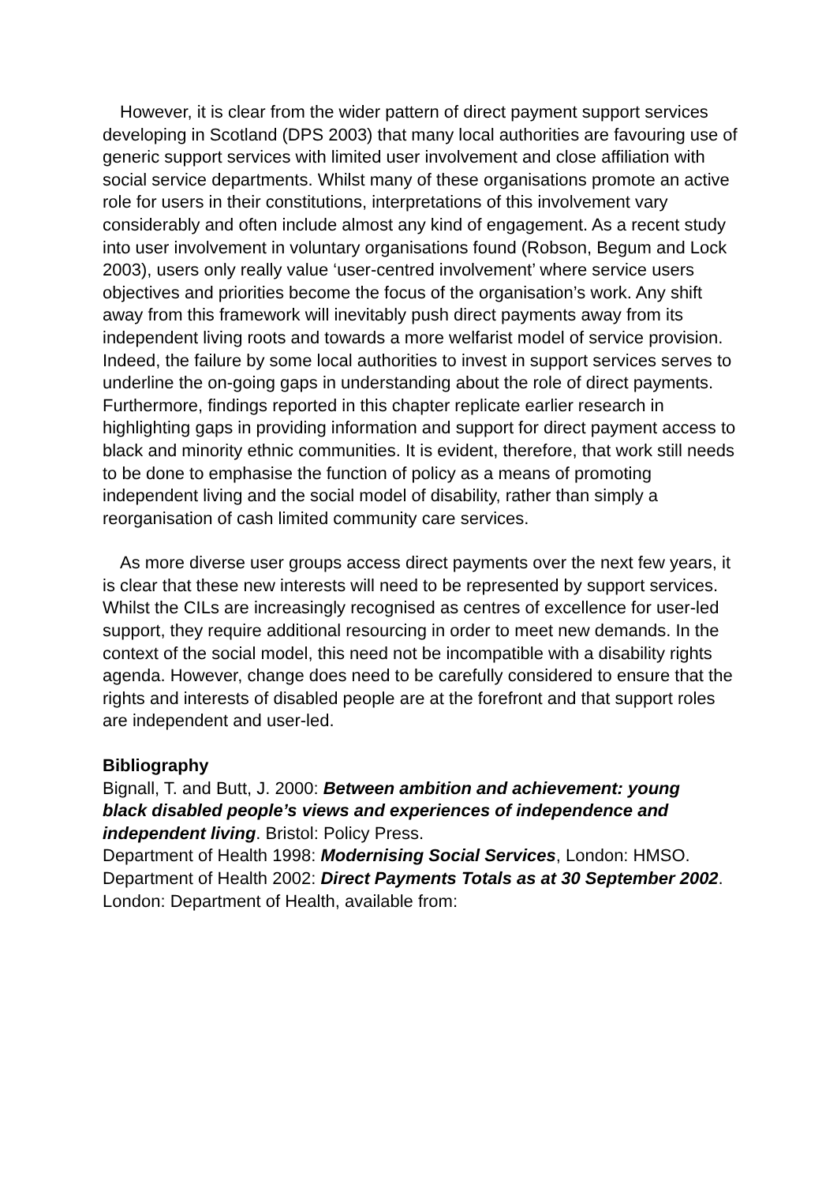However, it is clear from the wider pattern of direct payment support services developing in Scotland (DPS 2003) that many local authorities are favouring use of generic support services with limited user involvement and close affiliation with social service departments. Whilst many of these organisations promote an active role for users in their constitutions, interpretations of this involvement vary considerably and often include almost any kind of engagement. As a recent study into user involvement in voluntary organisations found (Robson, Begum and Lock 2003), users only really value ‘user-centred involvement’ where service users objectives and priorities become the focus of the organisation’s work. Any shift away from this framework will inevitably push direct payments away from its independent living roots and towards a more welfarist model of service provision. Indeed, the failure by some local authorities to invest in support services serves to underline the on-going gaps in understanding about the role of direct payments. Furthermore, findings reported in this chapter replicate earlier research in highlighting gaps in providing information and support for direct payment access to black and minority ethnic communities. It is evident, therefore, that work still needs to be done to emphasise the function of policy as a means of promoting independent living and the social model of disability, rather than simply a reorganisation of cash limited community care services.
As more diverse user groups access direct payments over the next few years, it is clear that these new interests will need to be represented by support services. Whilst the CILs are increasingly recognised as centres of excellence for user-led support, they require additional resourcing in order to meet new demands. In the context of the social model, this need not be incompatible with a disability rights agenda. However, change does need to be carefully considered to ensure that the rights and interests of disabled people are at the forefront and that support roles are independent and user-led.
Bibliography
Bignall, T. and Butt, J. 2000: Between ambition and achievement: young
black disabled people’s views and experiences of independence and
independent living. Bristol: Policy Press.
Department of Health 1998: Modernising Social Services, London: HMSO.
Department of Health 2002: Direct Payments Totals as at 30 September 2002. London: Department of Health, available from: